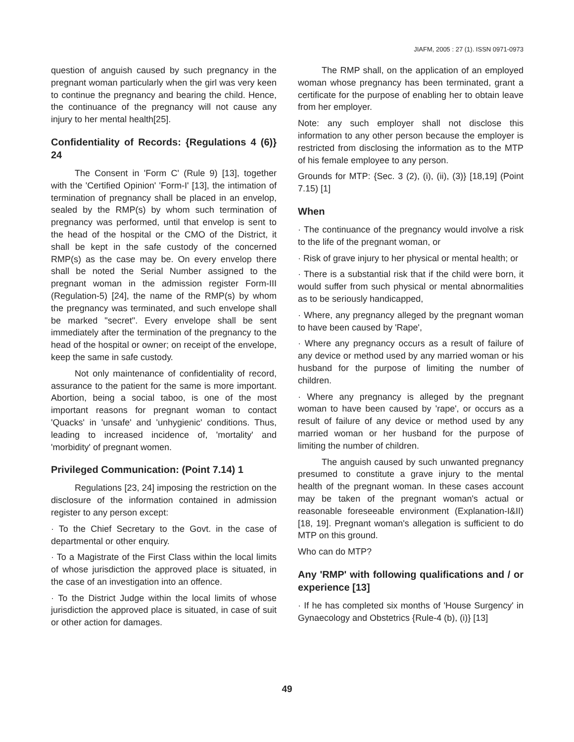JIAFM, 2005 : 27 (1). ISSN 0971-0973
question of anguish caused by such pregnancy in the pregnant woman particularly when the girl was very keen to continue the pregnancy and bearing the child. Hence, the continuance of the pregnancy will not cause any injury to her mental health[25].
Confidentiality of Records: {Regulations 4 (6)} 24
The Consent in 'Form C' (Rule 9) [13], together with the 'Certified Opinion' 'Form-I' [13], the intimation of termination of pregnancy shall be placed in an envelop, sealed by the RMP(s) by whom such termination of pregnancy was performed, until that envelop is sent to the head of the hospital or the CMO of the District, it shall be kept in the safe custody of the concerned RMP(s) as the case may be. On every envelop there shall be noted the Serial Number assigned to the pregnant woman in the admission register Form-III (Regulation-5) [24], the name of the RMP(s) by whom the pregnancy was terminated, and such envelope shall be marked "secret". Every envelope shall be sent immediately after the termination of the pregnancy to the head of the hospital or owner; on receipt of the envelope, keep the same in safe custody.
Not only maintenance of confidentiality of record, assurance to the patient for the same is more important. Abortion, being a social taboo, is one of the most important reasons for pregnant woman to contact 'Quacks' in 'unsafe' and 'unhygienic' conditions. Thus, leading to increased incidence of, 'mortality' and 'morbidity' of pregnant women.
Privileged Communication: (Point 7.14) 1
Regulations [23, 24] imposing the restriction on the disclosure of the information contained in admission register to any person except:
· To the Chief Secretary to the Govt. in the case of departmental or other enquiry.
· To a Magistrate of the First Class within the local limits of whose jurisdiction the approved place is situated, in the case of an investigation into an offence.
· To the District Judge within the local limits of whose jurisdiction the approved place is situated, in case of suit or other action for damages.
The RMP shall, on the application of an employed woman whose pregnancy has been terminated, grant a certificate for the purpose of enabling her to obtain leave from her employer.
Note: any such employer shall not disclose this information to any other person because the employer is restricted from disclosing the information as to the MTP of his female employee to any person.
Grounds for MTP: {Sec. 3 (2), (i), (ii), (3)} [18,19] (Point 7.15) [1]
When
· The continuance of the pregnancy would involve a risk to the life of the pregnant woman, or
· Risk of grave injury to her physical or mental health; or
· There is a substantial risk that if the child were born, it would suffer from such physical or mental abnormalities as to be seriously handicapped,
· Where, any pregnancy alleged by the pregnant woman to have been caused by 'Rape',
· Where any pregnancy occurs as a result of failure of any device or method used by any married woman or his husband for the purpose of limiting the number of children.
· Where any pregnancy is alleged by the pregnant woman to have been caused by 'rape', or occurs as a result of failure of any device or method used by any married woman or her husband for the purpose of limiting the number of children.
The anguish caused by such unwanted pregnancy presumed to constitute a grave injury to the mental health of the pregnant woman. In these cases account may be taken of the pregnant woman's actual or reasonable foreseeable environment (Explanation-I&II) [18, 19]. Pregnant woman's allegation is sufficient to do MTP on this ground.
Who can do MTP?
Any 'RMP' with following qualifications and / or experience [13]
· If he has completed six months of 'House Surgency' in Gynaecology and Obstetrics {Rule-4 (b), (i)} [13]
49